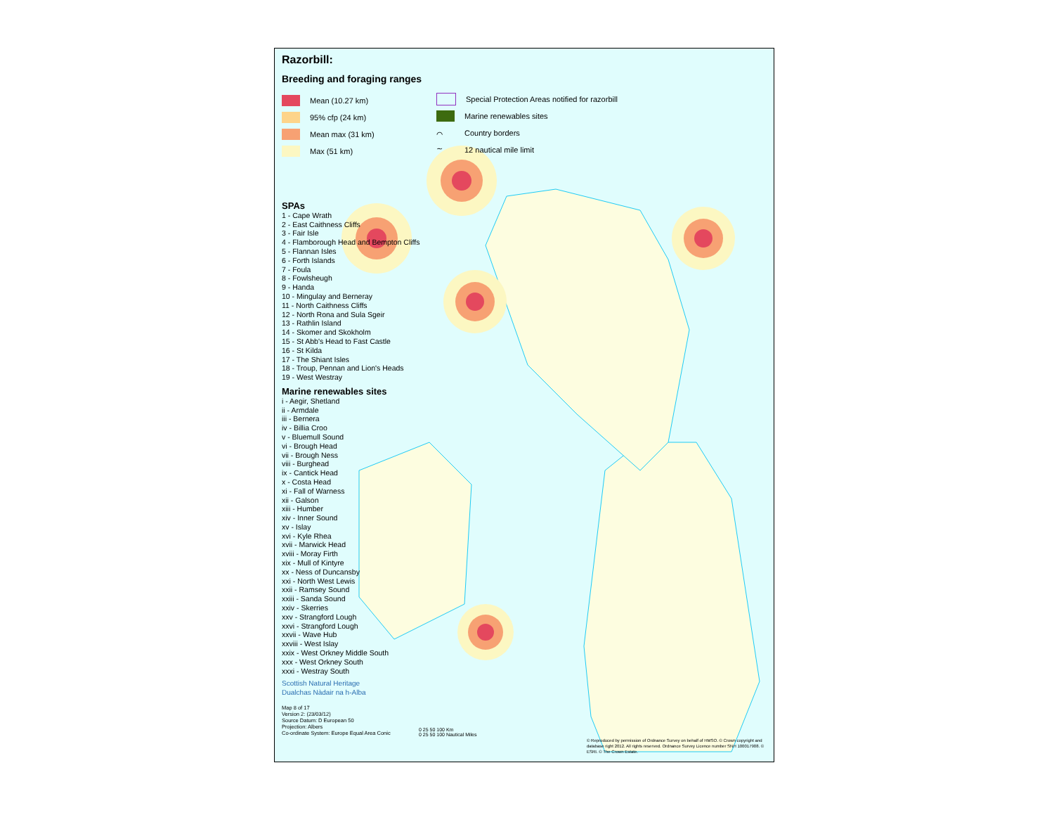Razorbill:
Breeding and foraging ranges
Mean (10.27 km)
95% cfp (24 km)
Mean max (31 km)
Max (51 km)
Special Protection Areas notified for razorbill
Marine renewables sites
⌒ Country borders
∼ 12 nautical mile limit
SPAs
1 - Cape Wrath
2 - East Caithness Cliffs
3 - Fair Isle
4 - Flamborough Head and Bempton Cliffs
5 - Flannan Isles
6 - Forth Islands
7 - Foula
8 - Fowlsheugh
9 - Handa
10 - Mingulay and Berneray
11 - North Caithness Cliffs
12 - North Rona and Sula Sgeir
13 - Rathlin Island
14 - Skomer and Skokholm
15 - St Abb's Head to Fast Castle
16 - St Kilda
17 - The Shiant Isles
18 - Troup, Pennan and Lion's Heads
19 - West Westray
Marine renewables sites
i - Aegir, Shetland
ii - Armdale
iii - Bernera
iv - Billia Croo
v - Bluemull Sound
vi - Brough Head
vii - Brough Ness
viii - Burghead
ix - Cantick Head
x - Costa Head
xi - Fall of Warness
xii - Galson
xiii - Humber
xiv - Inner Sound
xv - Islay
xvi - Kyle Rhea
xvii - Marwick Head
xviii - Moray Firth
xix - Mull of Kintyre
xx - Ness of Duncansby
xxi - North West Lewis
xxii - Ramsey Sound
xxiii - Sanda Sound
xxiv - Skerries
xxv - Strangford Lough
xxvi - Strangford Lough
xxvii - Wave Hub
xxviii - West Islay
xxix - West Orkney Middle South
xxx - West Orkney South
xxxi - Westray South
Scottish Natural Heritage
Dualchas Nàdair na h-Alba
Map 8 of 17
Version 2: (23/03/12)
Source Datum: D European 50
Projection: Albers
Co-ordinate System: Europe Equal Area Conic
0 25 50 100 Km
0 25 50 100 Nautical Miles
© Reproduced by permission of Ordnance Survey on behalf of HMSO. © Crown copyright and database right 2012. All rights reserved. Ordnance Survey Licence number SNH 100017908. © ESRI. © The Crown Estate.